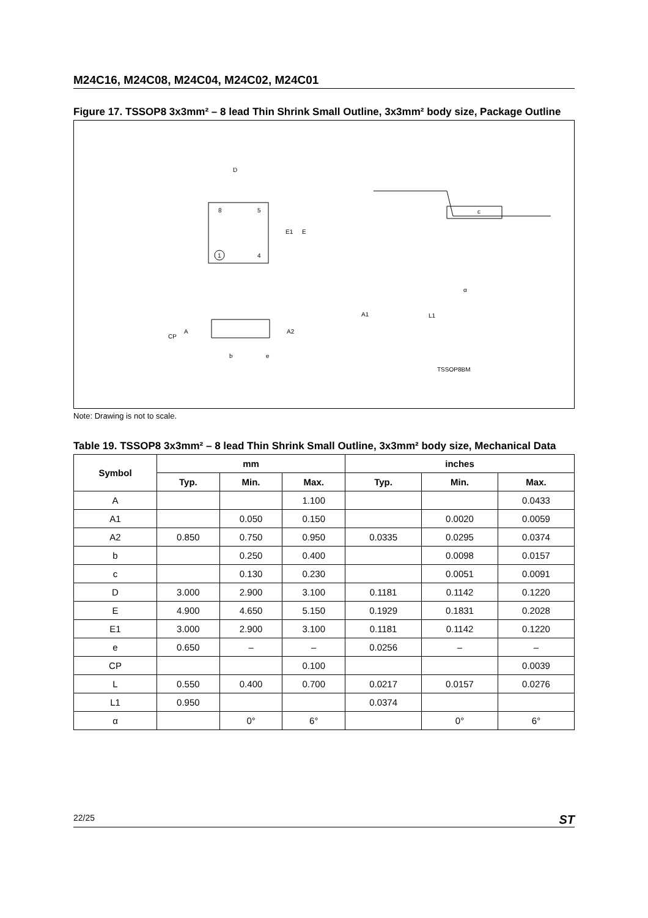M24C16, M24C08, M24C04, M24C02, M24C01
Figure 17. TSSOP8 3x3mm² – 8 lead Thin Shrink Small Outline, 3x3mm² body size, Package Outline
D
8
5
4
1
E1
E
c
A1
L1
α
A
A2
CP
b
e
TSSOP8BM
Note: Drawing is not to scale.
Table 19. TSSOP8 3x3mm² – 8 lead Thin Shrink Small Outline, 3x3mm² body size, Mechanical Data
| Symbol | mm | | | inches | | |
| --- | --- | --- | --- | --- | --- | --- |
| | Typ. | Min. | Max. | Typ. | Min. | Max. |
| A | | | 1.100 | | | 0.0433 |
| A1 | | 0.050 | 0.150 | | 0.0020 | 0.0059 |
| A2 | 0.850 | 0.750 | 0.950 | 0.0335 | 0.0295 | 0.0374 |
| b | | 0.250 | 0.400 | | 0.0098 | 0.0157 |
| c | | 0.130 | 0.230 | | 0.0051 | 0.0091 |
| D | 3.000 | 2.900 | 3.100 | 0.1181 | 0.1142 | 0.1220 |
| E | 4.900 | 4.650 | 5.150 | 0.1929 | 0.1831 | 0.2028 |
| E1 | 3.000 | 2.900 | 3.100 | 0.1181 | 0.1142 | 0.1220 |
| e | 0.650 | – | – | 0.0256 | – | – |
| CP | | | 0.100 | | | 0.0039 |
| L | 0.550 | 0.400 | 0.700 | 0.0217 | 0.0157 | 0.0276 |
| L1 | 0.950 | | | 0.0374 | | |
| α | | 0° | 6° | | 0° | 6° |
22/25 ST